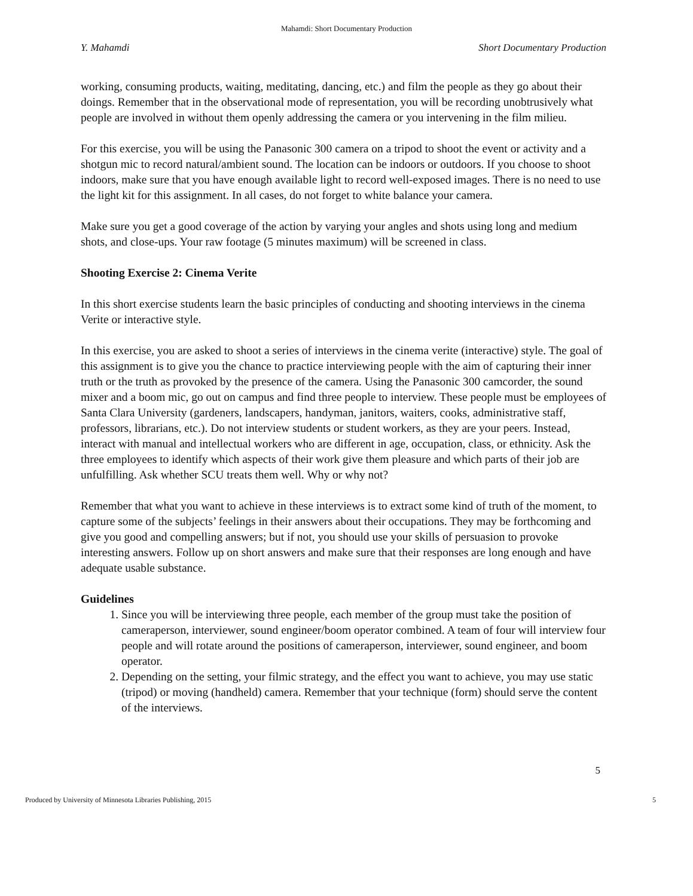Mahamdi: Short Documentary Production
Y. Mahamdi Short Documentary Production
working, consuming products, waiting, meditating, dancing, etc.) and film the people as they go about their doings. Remember that in the observational mode of representation, you will be recording unobtrusively what people are involved in without them openly addressing the camera or you intervening in the film milieu.
For this exercise, you will be using the Panasonic 300 camera on a tripod to shoot the event or activity and a shotgun mic to record natural/ambient sound. The location can be indoors or outdoors. If you choose to shoot indoors, make sure that you have enough available light to record well-exposed images. There is no need to use the light kit for this assignment. In all cases, do not forget to white balance your camera.
Make sure you get a good coverage of the action by varying your angles and shots using long and medium shots, and close-ups. Your raw footage (5 minutes maximum) will be screened in class.
Shooting Exercise 2: Cinema Verite
In this short exercise students learn the basic principles of conducting and shooting interviews in the cinema Verite or interactive style.
In this exercise, you are asked to shoot a series of interviews in the cinema verite (interactive) style. The goal of this assignment is to give you the chance to practice interviewing people with the aim of capturing their inner truth or the truth as provoked by the presence of the camera. Using the Panasonic 300 camcorder, the sound mixer and a boom mic, go out on campus and find three people to interview. These people must be employees of Santa Clara University (gardeners, landscapers, handyman, janitors, waiters, cooks, administrative staff, professors, librarians, etc.). Do not interview students or student workers, as they are your peers. Instead, interact with manual and intellectual workers who are different in age, occupation, class, or ethnicity. Ask the three employees to identify which aspects of their work give them pleasure and which parts of their job are unfulfilling. Ask whether SCU treats them well. Why or why not?
Remember that what you want to achieve in these interviews is to extract some kind of truth of the moment, to capture some of the subjects’ feelings in their answers about their occupations. They may be forthcoming and give you good and compelling answers; but if not, you should use your skills of persuasion to provoke interesting answers. Follow up on short answers and make sure that their responses are long enough and have adequate usable substance.
Guidelines
1. Since you will be interviewing three people, each member of the group must take the position of cameraperson, interviewer, sound engineer/boom operator combined. A team of four will interview four people and will rotate around the positions of cameraperson, interviewer, sound engineer, and boom operator.
2. Depending on the setting, your filmic strategy, and the effect you want to achieve, you may use static (tripod) or moving (handheld) camera. Remember that your technique (form) should serve the content of the interviews.
5
Produced by University of Minnesota Libraries Publishing, 2015 5